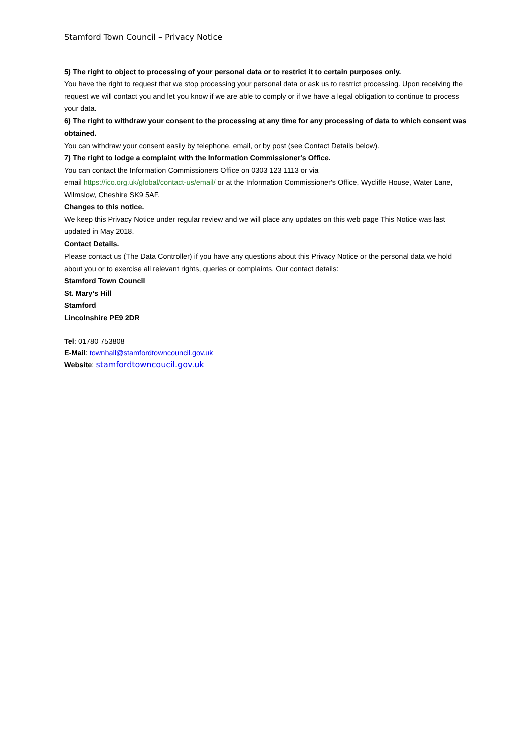Stamford Town Council – Privacy Notice
5) The right to object to processing of your personal data or to restrict it to certain purposes only.
You have the right to request that we stop processing your personal data or ask us to restrict processing. Upon receiving the request we will contact you and let you know if we are able to comply or if we have a legal obligation to continue to process your data.
6) The right to withdraw your consent to the processing at any time for any processing of data to which consent was obtained.
You can withdraw your consent easily by telephone, email, or by post (see Contact Details below).
7) The right to lodge a complaint with the Information Commissioner's Office.
You can contact the Information Commissioners Office on 0303 123 1113 or via
email https://ico.org.uk/global/contact-us/email/ or at the Information Commissioner's Office, Wycliffe House, Water Lane, Wilmslow, Cheshire SK9 5AF.
Changes to this notice.
We keep this Privacy Notice under regular review and we will place any updates on this web page This Notice was last updated in May 2018.
Contact Details.
Please contact us (The Data Controller) if you have any questions about this Privacy Notice or the personal data we hold about you or to exercise all relevant rights, queries or complaints. Our contact details:
Stamford Town Council
St. Mary’s Hill
Stamford
Lincolnshire PE9 2DR
Tel: 01780 753808
E-Mail: townhall@stamfordtowncouncil.gov.uk
Website: stamfordtowncoucil.gov.uk